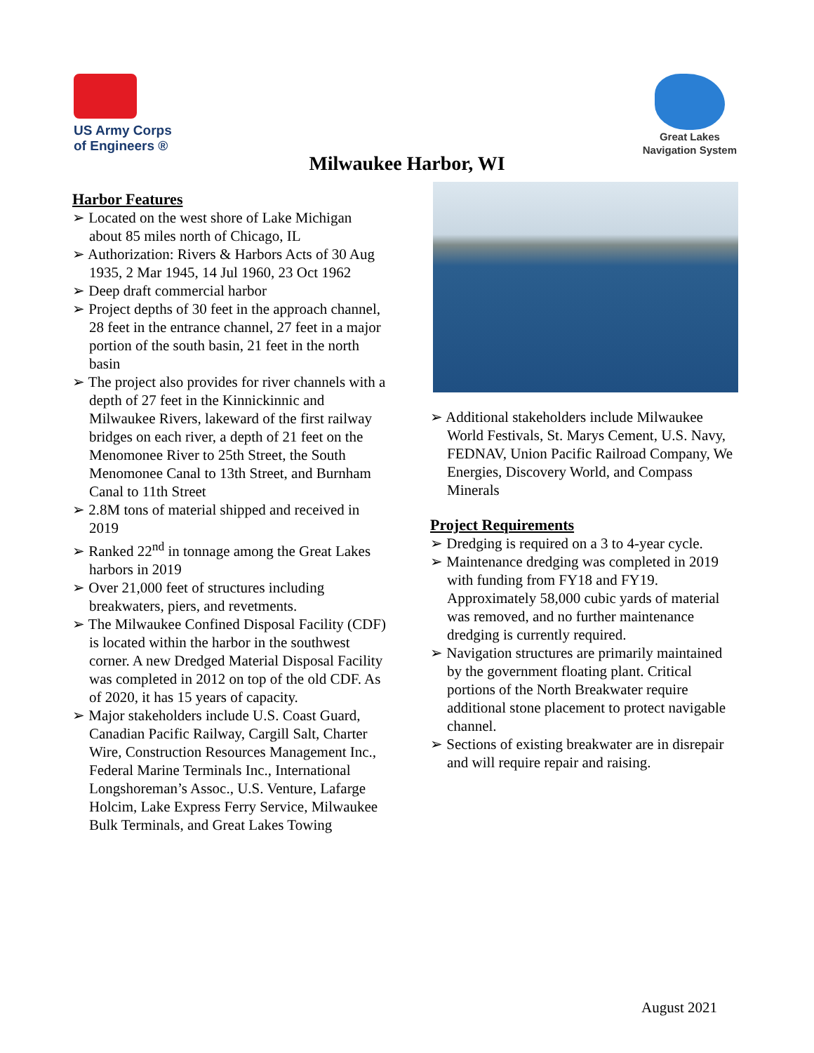US Army Corps
of Engineers ®
Great Lakes
Navigation System
Milwaukee Harbor, WI
Harbor Features
➢ Located on the west shore of Lake Michigan about 85 miles north of Chicago, IL
➢ Authorization: Rivers & Harbors Acts of 30 Aug 1935, 2 Mar 1945, 14 Jul 1960, 23 Oct 1962
➢ Deep draft commercial harbor
➢ Project depths of 30 feet in the approach channel, 28 feet in the entrance channel, 27 feet in a major portion of the south basin, 21 feet in the north basin
➢ The project also provides for river channels with a depth of 27 feet in the Kinnickinnic and Milwaukee Rivers, lakeward of the first railway bridges on each river, a depth of 21 feet on the Menomonee River to 25th Street, the South Menomonee Canal to 13th Street, and Burnham Canal to 11th Street
➢ 2.8M tons of material shipped and received in 2019
➢ Ranked 22<sup>nd</sup> in tonnage among the Great Lakes harbors in 2019
➢ Over 21,000 feet of structures including breakwaters, piers, and revetments.
➢ The Milwaukee Confined Disposal Facility (CDF) is located within the harbor in the southwest corner. A new Dredged Material Disposal Facility was completed in 2012 on top of the old CDF. As of 2020, it has 15 years of capacity.
➢ Major stakeholders include U.S. Coast Guard, Canadian Pacific Railway, Cargill Salt, Charter Wire, Construction Resources Management Inc., Federal Marine Terminals Inc., International Longshoreman’s Assoc., U.S. Venture, Lafarge Holcim, Lake Express Ferry Service, Milwaukee Bulk Terminals, and Great Lakes Towing
➢ Additional stakeholders include Milwaukee World Festivals, St. Marys Cement, U.S. Navy, FEDNAV, Union Pacific Railroad Company, We Energies, Discovery World, and Compass Minerals
Project Requirements
➢ Dredging is required on a 3 to 4-year cycle.
➢ Maintenance dredging was completed in 2019 with funding from FY18 and FY19. Approximately 58,000 cubic yards of material was removed, and no further maintenance dredging is currently required.
➢ Navigation structures are primarily maintained by the government floating plant. Critical portions of the North Breakwater require additional stone placement to protect navigable channel.
➢ Sections of existing breakwater are in disrepair and will require repair and raising.
August 2021